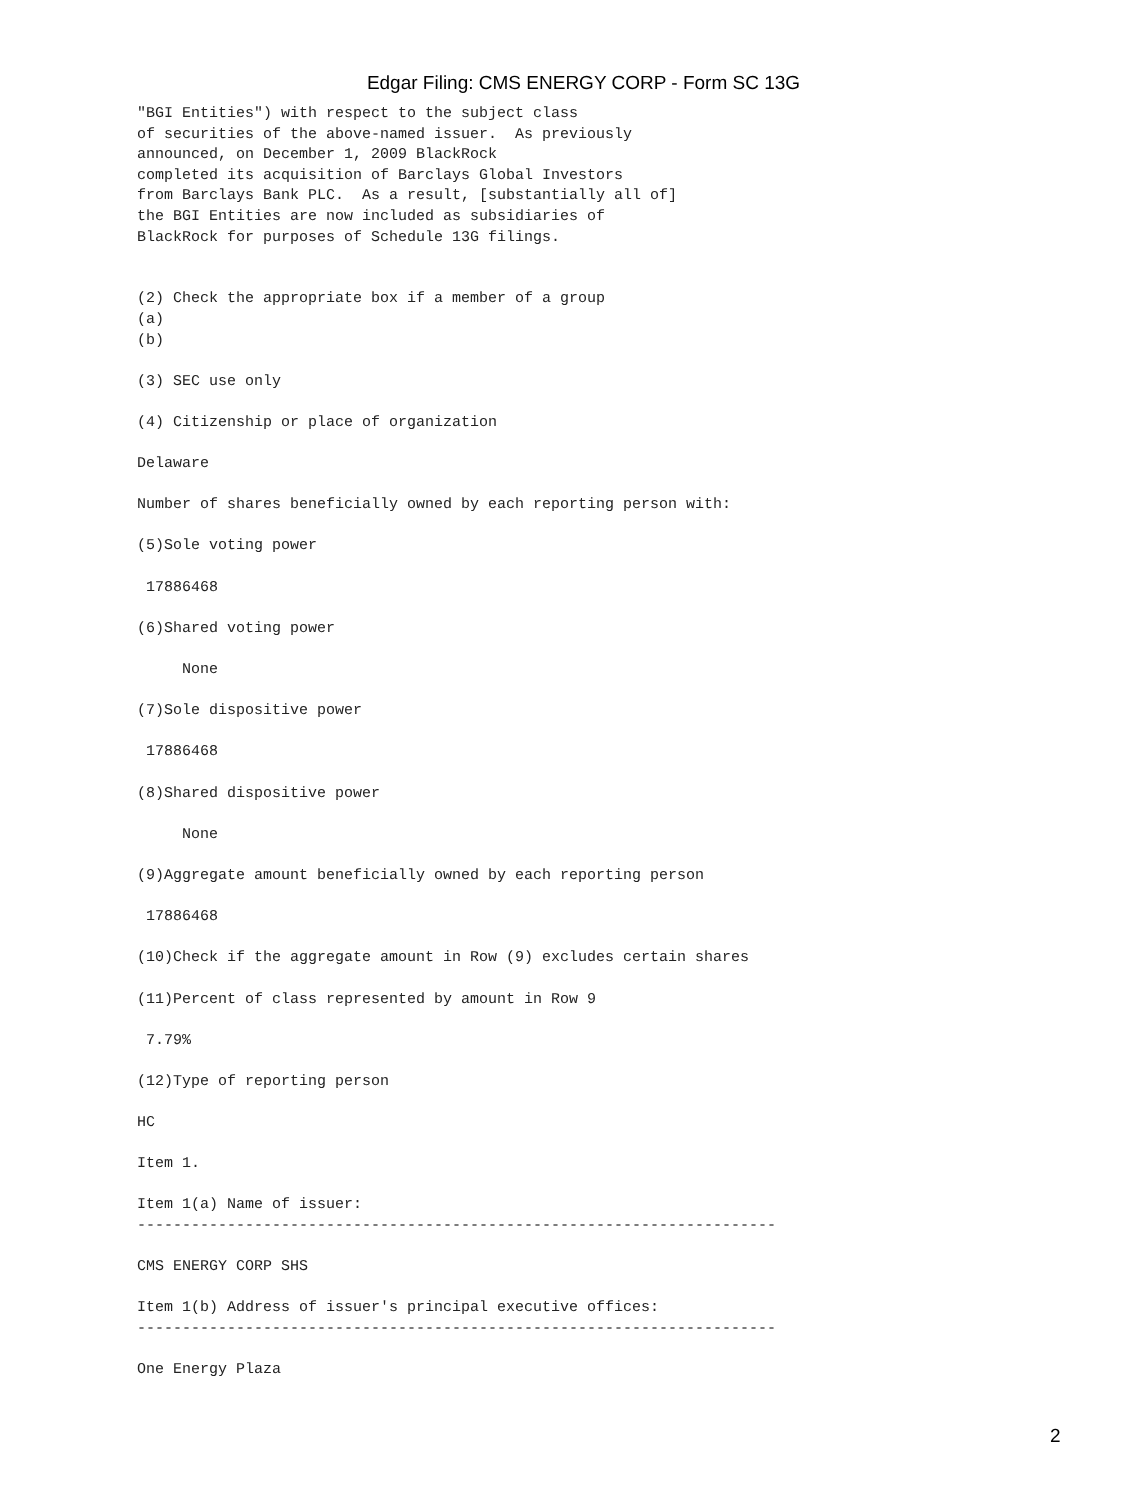Edgar Filing: CMS ENERGY CORP - Form SC 13G
"BGI Entities") with respect to the subject class
of securities of the above-named issuer.  As previously
announced, on December 1, 2009 BlackRock
completed its acquisition of Barclays Global Investors
from Barclays Bank PLC.  As a result, [substantially all of]
the BGI Entities are now included as subsidiaries of
BlackRock for purposes of Schedule 13G filings.


(2) Check the appropriate box if a member of a group
(a)
(b)

(3) SEC use only

(4) Citizenship or place of organization

Delaware

Number of shares beneficially owned by each reporting person with:

(5)Sole voting power

 17886468

(6)Shared voting power

     None

(7)Sole dispositive power

 17886468

(8)Shared dispositive power

     None

(9)Aggregate amount beneficially owned by each reporting person

 17886468

(10)Check if the aggregate amount in Row (9) excludes certain shares

(11)Percent of class represented by amount in Row 9

 7.79%

(12)Type of reporting person

HC

Item 1.

Item 1(a) Name of issuer:
-----------------------------------------------------------------------

CMS ENERGY CORP SHS

Item 1(b) Address of issuer's principal executive offices:
-----------------------------------------------------------------------

One Energy Plaza
2